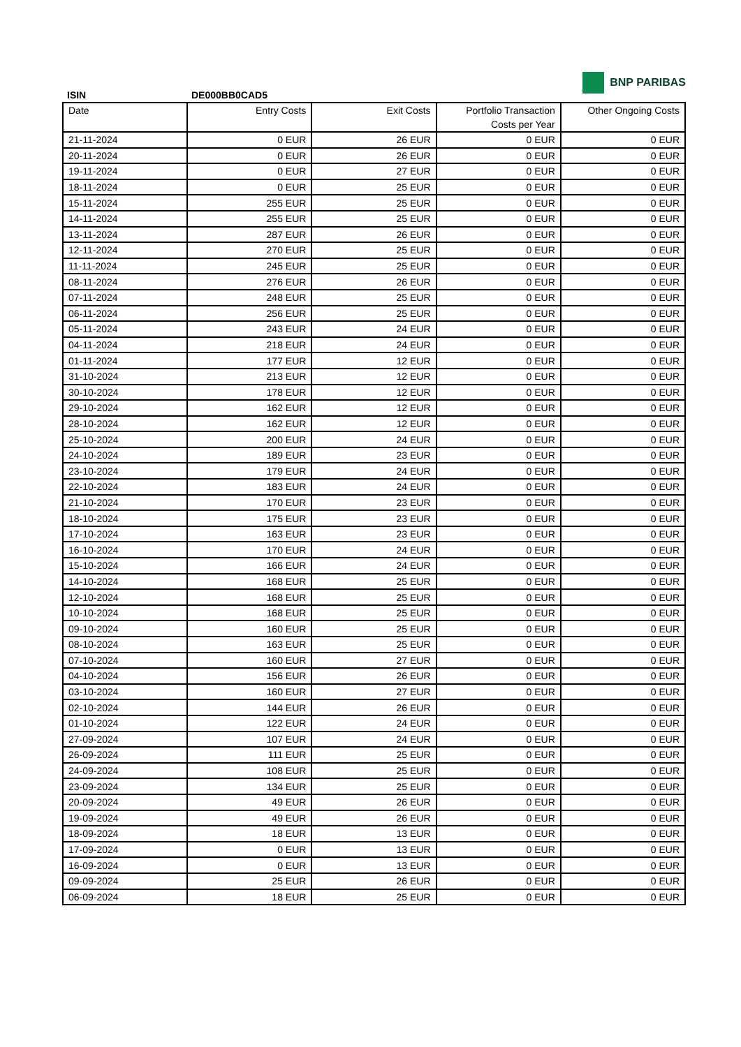BNP PARIBAS
ISIN DE000BB0CAD5
| Date | Entry Costs | Exit Costs | Portfolio Transaction Costs per Year | Other Ongoing Costs |
| --- | --- | --- | --- | --- |
| 21-11-2024 | 0 EUR | 26 EUR | 0 EUR | 0 EUR |
| 20-11-2024 | 0 EUR | 26 EUR | 0 EUR | 0 EUR |
| 19-11-2024 | 0 EUR | 27 EUR | 0 EUR | 0 EUR |
| 18-11-2024 | 0 EUR | 25 EUR | 0 EUR | 0 EUR |
| 15-11-2024 | 255 EUR | 25 EUR | 0 EUR | 0 EUR |
| 14-11-2024 | 255 EUR | 25 EUR | 0 EUR | 0 EUR |
| 13-11-2024 | 287 EUR | 26 EUR | 0 EUR | 0 EUR |
| 12-11-2024 | 270 EUR | 25 EUR | 0 EUR | 0 EUR |
| 11-11-2024 | 245 EUR | 25 EUR | 0 EUR | 0 EUR |
| 08-11-2024 | 276 EUR | 26 EUR | 0 EUR | 0 EUR |
| 07-11-2024 | 248 EUR | 25 EUR | 0 EUR | 0 EUR |
| 06-11-2024 | 256 EUR | 25 EUR | 0 EUR | 0 EUR |
| 05-11-2024 | 243 EUR | 24 EUR | 0 EUR | 0 EUR |
| 04-11-2024 | 218 EUR | 24 EUR | 0 EUR | 0 EUR |
| 01-11-2024 | 177 EUR | 12 EUR | 0 EUR | 0 EUR |
| 31-10-2024 | 213 EUR | 12 EUR | 0 EUR | 0 EUR |
| 30-10-2024 | 178 EUR | 12 EUR | 0 EUR | 0 EUR |
| 29-10-2024 | 162 EUR | 12 EUR | 0 EUR | 0 EUR |
| 28-10-2024 | 162 EUR | 12 EUR | 0 EUR | 0 EUR |
| 25-10-2024 | 200 EUR | 24 EUR | 0 EUR | 0 EUR |
| 24-10-2024 | 189 EUR | 23 EUR | 0 EUR | 0 EUR |
| 23-10-2024 | 179 EUR | 24 EUR | 0 EUR | 0 EUR |
| 22-10-2024 | 183 EUR | 24 EUR | 0 EUR | 0 EUR |
| 21-10-2024 | 170 EUR | 23 EUR | 0 EUR | 0 EUR |
| 18-10-2024 | 175 EUR | 23 EUR | 0 EUR | 0 EUR |
| 17-10-2024 | 163 EUR | 23 EUR | 0 EUR | 0 EUR |
| 16-10-2024 | 170 EUR | 24 EUR | 0 EUR | 0 EUR |
| 15-10-2024 | 166 EUR | 24 EUR | 0 EUR | 0 EUR |
| 14-10-2024 | 168 EUR | 25 EUR | 0 EUR | 0 EUR |
| 12-10-2024 | 168 EUR | 25 EUR | 0 EUR | 0 EUR |
| 10-10-2024 | 168 EUR | 25 EUR | 0 EUR | 0 EUR |
| 09-10-2024 | 160 EUR | 25 EUR | 0 EUR | 0 EUR |
| 08-10-2024 | 163 EUR | 25 EUR | 0 EUR | 0 EUR |
| 07-10-2024 | 160 EUR | 27 EUR | 0 EUR | 0 EUR |
| 04-10-2024 | 156 EUR | 26 EUR | 0 EUR | 0 EUR |
| 03-10-2024 | 160 EUR | 27 EUR | 0 EUR | 0 EUR |
| 02-10-2024 | 144 EUR | 26 EUR | 0 EUR | 0 EUR |
| 01-10-2024 | 122 EUR | 24 EUR | 0 EUR | 0 EUR |
| 27-09-2024 | 107 EUR | 24 EUR | 0 EUR | 0 EUR |
| 26-09-2024 | 111 EUR | 25 EUR | 0 EUR | 0 EUR |
| 24-09-2024 | 108 EUR | 25 EUR | 0 EUR | 0 EUR |
| 23-09-2024 | 134 EUR | 25 EUR | 0 EUR | 0 EUR |
| 20-09-2024 | 49 EUR | 26 EUR | 0 EUR | 0 EUR |
| 19-09-2024 | 49 EUR | 26 EUR | 0 EUR | 0 EUR |
| 18-09-2024 | 18 EUR | 13 EUR | 0 EUR | 0 EUR |
| 17-09-2024 | 0 EUR | 13 EUR | 0 EUR | 0 EUR |
| 16-09-2024 | 0 EUR | 13 EUR | 0 EUR | 0 EUR |
| 09-09-2024 | 25 EUR | 26 EUR | 0 EUR | 0 EUR |
| 06-09-2024 | 18 EUR | 25 EUR | 0 EUR | 0 EUR |